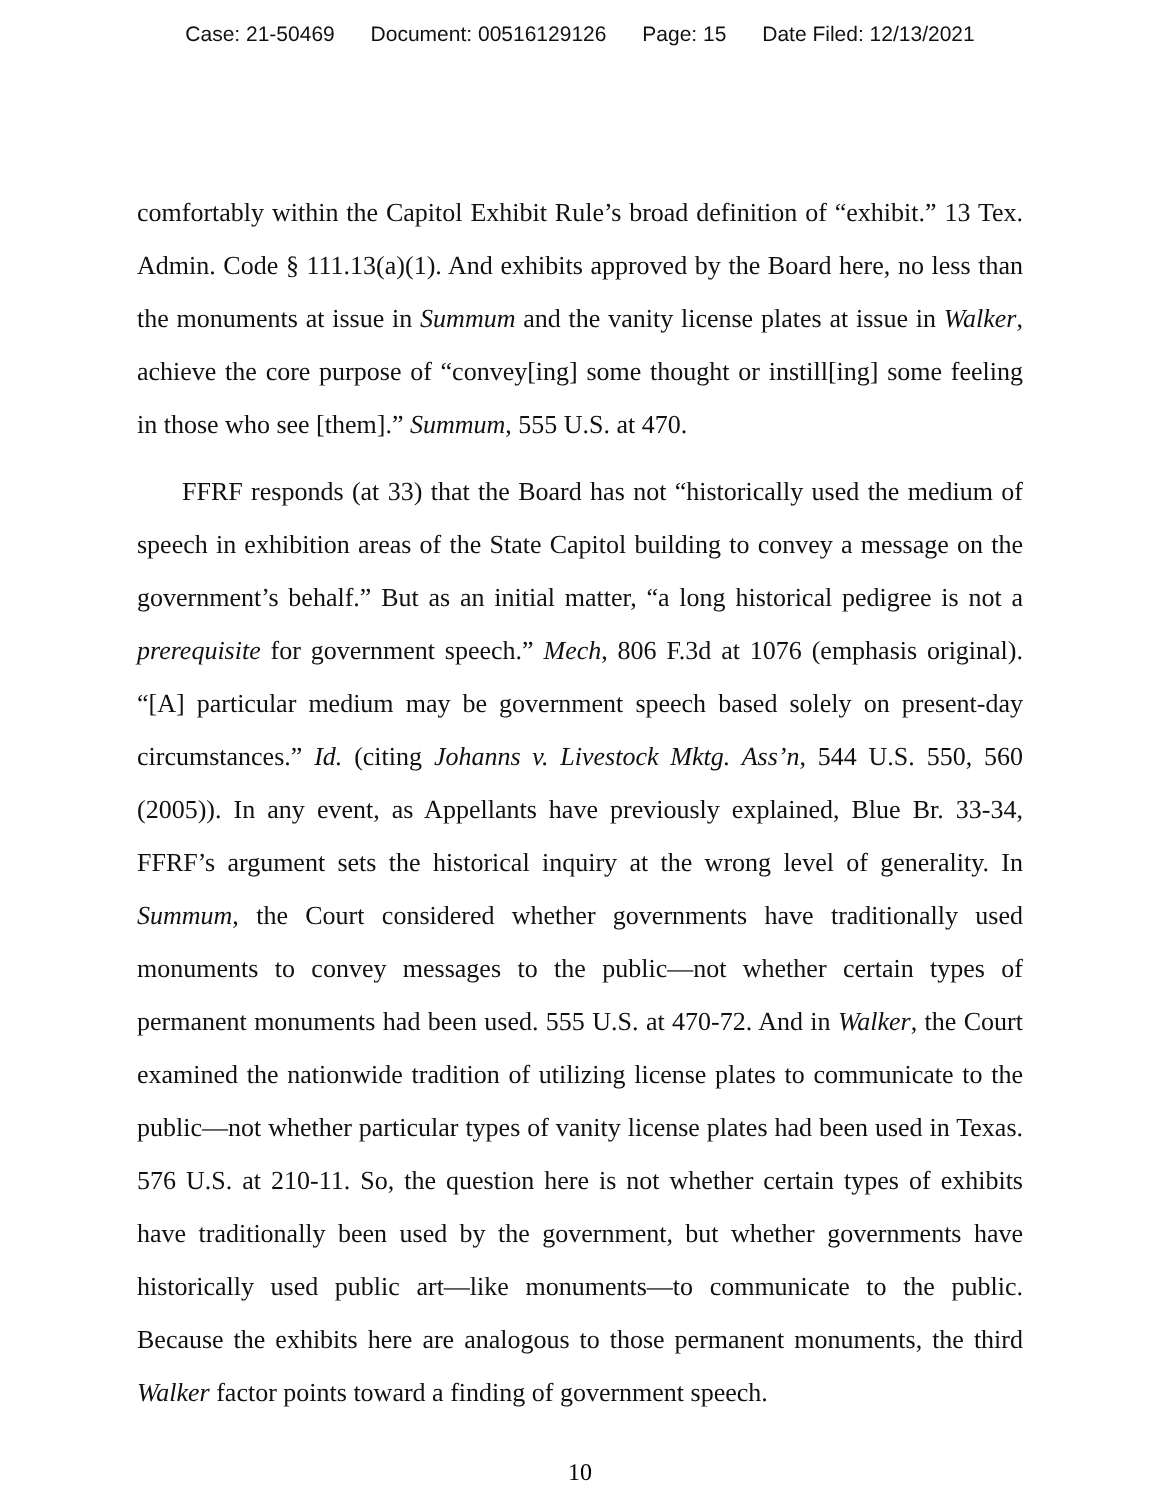Case: 21-50469 Document: 00516129126 Page: 15 Date Filed: 12/13/2021
comfortably within the Capitol Exhibit Rule’s broad definition of “exhibit.” 13 Tex. Admin. Code § 111.13(a)(1). And exhibits approved by the Board here, no less than the monuments at issue in Summum and the vanity license plates at issue in Walker, achieve the core purpose of “convey[ing] some thought or instill[ing] some feeling in those who see [them].” Summum, 555 U.S. at 470.
FFRF responds (at 33) that the Board has not “historically used the medium of speech in exhibition areas of the State Capitol building to convey a message on the government’s behalf.” But as an initial matter, “a long historical pedigree is not a prerequisite for government speech.” Mech, 806 F.3d at 1076 (emphasis original). “[A] particular medium may be government speech based solely on present-day circumstances.” Id. (citing Johanns v. Livestock Mktg. Ass’n, 544 U.S. 550, 560 (2005)). In any event, as Appellants have previously explained, Blue Br. 33-34, FFRF’s argument sets the historical inquiry at the wrong level of generality. In Summum, the Court considered whether governments have traditionally used monuments to convey messages to the public—not whether certain types of permanent monuments had been used. 555 U.S. at 470-72. And in Walker, the Court examined the nationwide tradition of utilizing license plates to communicate to the public—not whether particular types of vanity license plates had been used in Texas. 576 U.S. at 210-11. So, the question here is not whether certain types of exhibits have traditionally been used by the government, but whether governments have historically used public art—like monuments—to communicate to the public. Because the exhibits here are analogous to those permanent monuments, the third Walker factor points toward a finding of government speech.
10